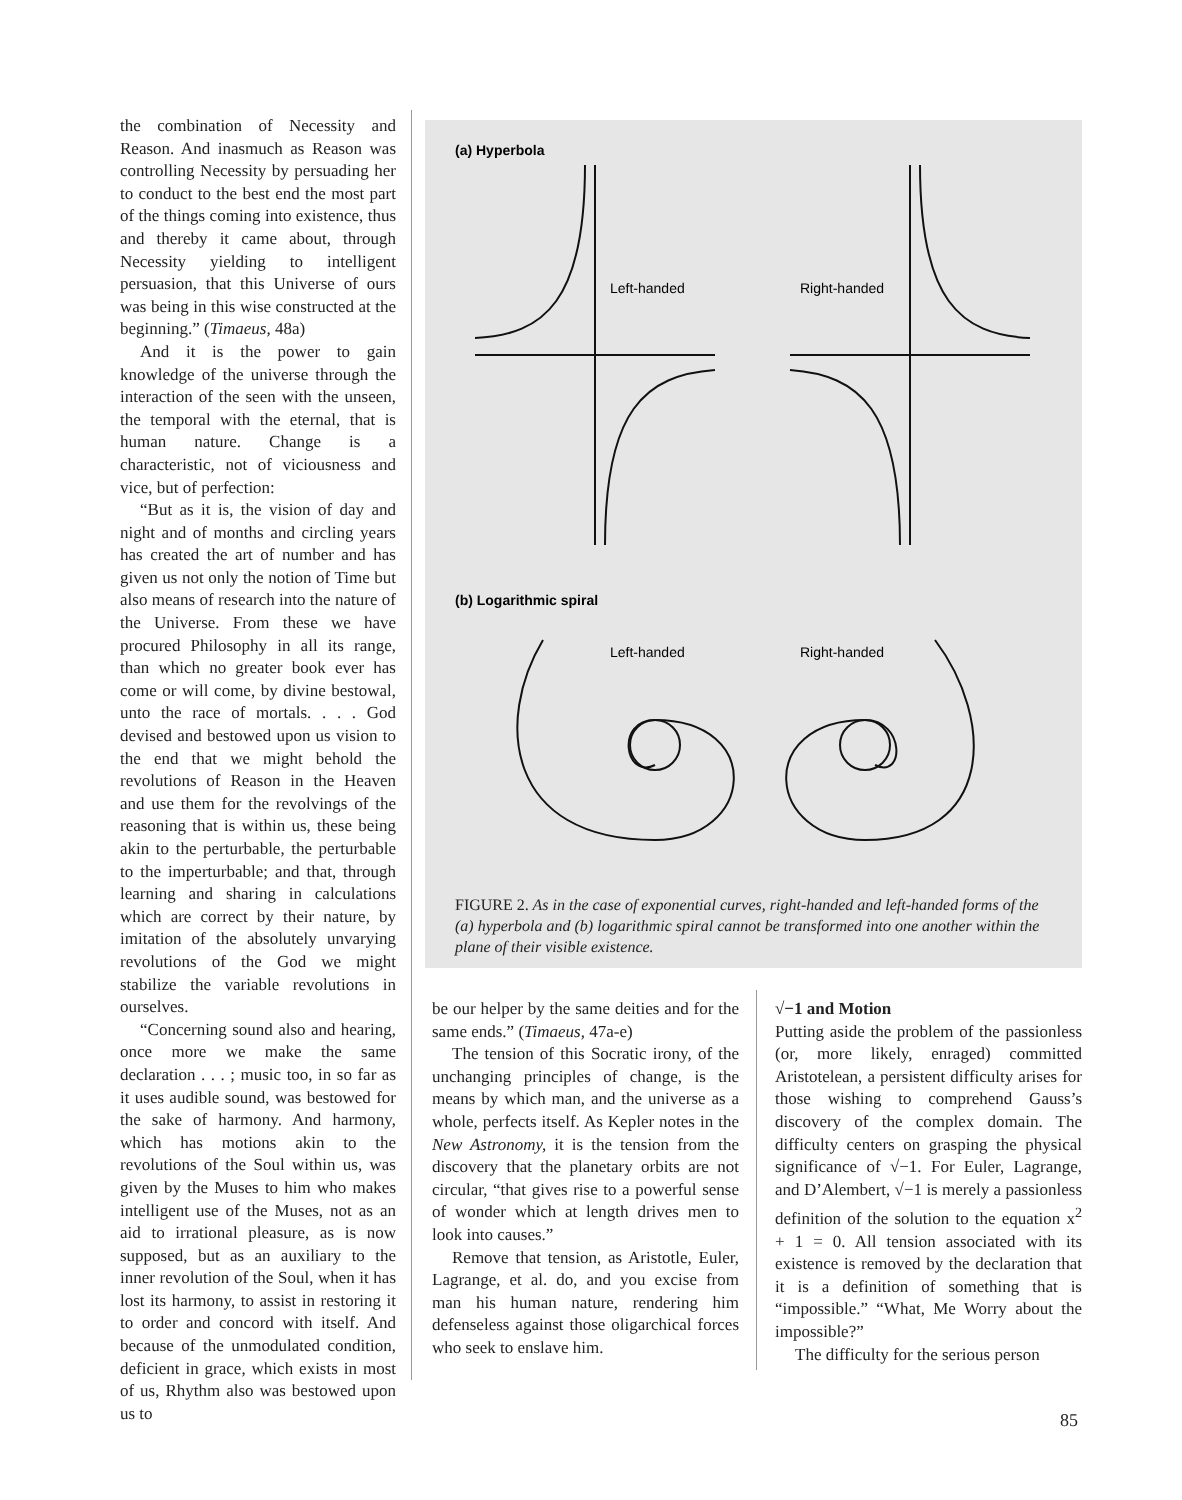the combination of Necessity and Reason. And inasmuch as Reason was controlling Necessity by persuading her to conduct to the best end the most part of the things coming into existence, thus and thereby it came about, through Necessity yielding to intelligent persuasion, that this Universe of ours was being in this wise constructed at the beginning.” (Timaeus, 48a)
And it is the power to gain knowledge of the universe through the interaction of the seen with the unseen, the temporal with the eternal, that is human nature. Change is a characteristic, not of viciousness and vice, but of perfection:
“But as it is, the vision of day and night and of months and circling years has created the art of number and has given us not only the notion of Time but also means of research into the nature of the Universe. From these we have procured Philosophy in all its range, than which no greater book ever has come or will come, by divine bestowal, unto the race of mortals. . . . God devised and bestowed upon us vision to the end that we might behold the revolutions of Reason in the Heaven and use them for the revolvings of the reasoning that is within us, these being akin to the perturbable, the perturbable to the imperturbable; and that, through learning and sharing in calculations which are correct by their nature, by imitation of the absolutely unvarying revolutions of the God we might stabilize the variable revolutions in ourselves.
“Concerning sound also and hearing, once more we make the same declaration . . . ; music too, in so far as it uses audible sound, was bestowed for the sake of harmony. And harmony, which has motions akin to the revolutions of the Soul within us, was given by the Muses to him who makes intelligent use of the Muses, not as an aid to irrational pleasure, as is now supposed, but as an auxiliary to the inner revolution of the Soul, when it has lost its harmony, to assist in restoring it to order and concord with itself. And because of the unmodulated condition, deficient in grace, which exists in most of us, Rhythm also was bestowed upon us to
(a) Hyperbola
Left-handed
Right-handed
(b) Logarithmic spiral
Left-handed
Right-handed
FIGURE 2. As in the case of exponential curves, right-handed and left-handed forms of the (a) hyperbola and (b) logarithmic spiral cannot be transformed into one another within the plane of their visible existence.
be our helper by the same deities and for the same ends.” (Timaeus, 47a-e)
The tension of this Socratic irony, of the unchanging principles of change, is the means by which man, and the universe as a whole, perfects itself. As Kepler notes in the New Astronomy, it is the tension from the discovery that the planetary orbits are not circular, “that gives rise to a powerful sense of wonder which at length drives men to look into causes.”
Remove that tension, as Aristotle, Euler, Lagrange, et al. do, and you excise from man his human nature, rendering him defenseless against those oligarchical forces who seek to enslave him.
√−1 and Motion
Putting aside the problem of the passionless (or, more likely, enraged) committed Aristotelean, a persistent difficulty arises for those wishing to comprehend Gauss’s discovery of the complex domain. The difficulty centers on grasping the physical significance of √−1. For Euler, Lagrange, and D’Alembert, √−1 is merely a passionless definition of the solution to the equation x<sup>2</sup> + 1 = 0. All tension associated with its existence is removed by the declaration that it is a definition of something that is “impossible.” “What, Me Worry about the impossible?”
The difficulty for the serious person
85